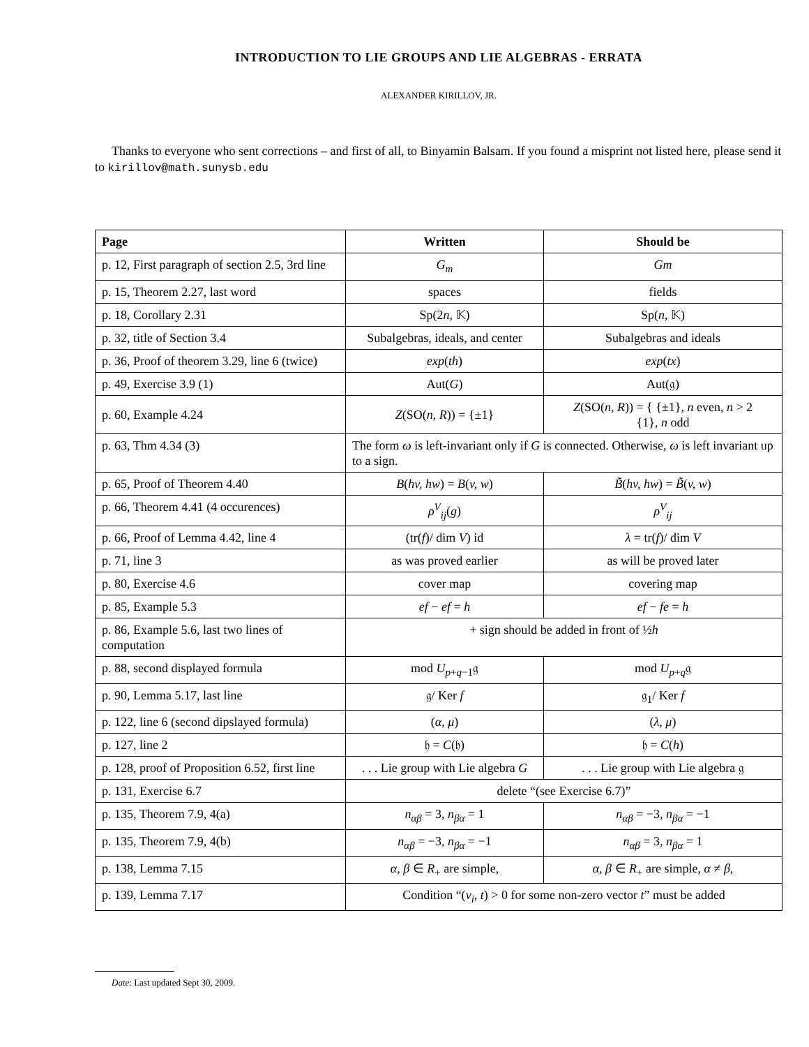INTRODUCTION TO LIE GROUPS AND LIE ALGEBRAS - ERRATA
ALEXANDER KIRILLOV, JR.
Thanks to everyone who sent corrections – and first of all, to Binyamin Balsam. If you found a misprint not listed here, please send it to kirillov@math.sunysb.edu
| Page | Written | Should be |
| --- | --- | --- |
| p. 12, First paragraph of section 2.5, 3rd line | G<sub>m</sub> | Gm |
| p. 15, Theorem 2.27, last word | spaces | fields |
| p. 18, Corollary 2.31 | Sp(2 n , 𝕂) | Sp( n , 𝕂) |
| p. 32, title of Section 3.4 | Subalgebras, ideals, and center | Subalgebras and ideals |
| p. 36, Proof of theorem 3.29, line 6 (twice) | exp ( th ) | exp ( tx ) |
| p. 49, Exercise 3.9 (1) | Aut( G ) | Aut(𝔤) |
| p. 60, Example 4.24 | Z (SO( n, R )) = {±1} | Z (SO( n, R )) = { {±1}, n even, n > 2 {1}, n odd |
| p. 63, Thm 4.34 (3) | The form ω is left-invariant only if G is connected. Otherwise, ω is left invariant up to a sign. | |
| p. 65, Proof of Theorem 4.40 | B ( hv, hw ) = B ( v, w ) | B̃ ( hv, hw ) = B̃ ( v, w ) |
| p. 66, Theorem 4.41 (4 occurences) | ρ<sup>V</sup><sub>ij</sub> ( g ) | ρ<sup>V</sup><sub>ij</sub> |
| p. 66, Proof of Lemma 4.42, line 4 | (tr( f )/ dim V ) id | λ = tr( f )/ dim V |
| p. 71, line 3 | as was proved earlier | as will be proved later |
| p. 80, Exercise 4.6 | cover map | covering map |
| p. 85, Example 5.3 | ef − ef = h | ef − fe = h |
| p. 86, Example 5.6, last two lines of computation | + sign should be added in front of ½ h | |
| p. 88, second displayed formula | mod U<sub>p+q−1</sub>𝔤 | mod U<sub>p+q</sub>𝔤 |
| p. 90, Lemma 5.17, last line | 𝔤/ Ker f | 𝔤<sub>1</sub>/ Ker f |
| p. 122, line 6 (second dipslayed formula) | ( α, μ ) | ( λ, μ ) |
| p. 127, line 2 | 𝔥 = C (𝔥) | 𝔥 = C ( h ) |
| p. 128, proof of Proposition 6.52, first line | . . . Lie group with Lie algebra G | . . . Lie group with Lie algebra 𝔤 |
| p. 131, Exercise 6.7 | delete “(see Exercise 6.7)” | |
| p. 135, Theorem 7.9, 4(a) | n<sub>αβ</sub> = 3, n<sub>βα</sub> = 1 | n<sub>αβ</sub> = −3, n<sub>βα</sub> = −1 |
| p. 135, Theorem 7.9, 4(b) | n<sub>αβ</sub> = −3, n<sub>βα</sub> = −1 | n<sub>αβ</sub> = 3, n<sub>βα</sub> = 1 |
| p. 138, Lemma 7.15 | α, β ∈ R<sub>+</sub> are simple, | α, β ∈ R<sub>+</sub> are simple, α ≠ β , |
| p. 139, Lemma 7.17 | Condition “( v<sub>i</sub>, t ) > 0 for some non-zero vector t ” must be added | |
Date: Last updated Sept 30, 2009.